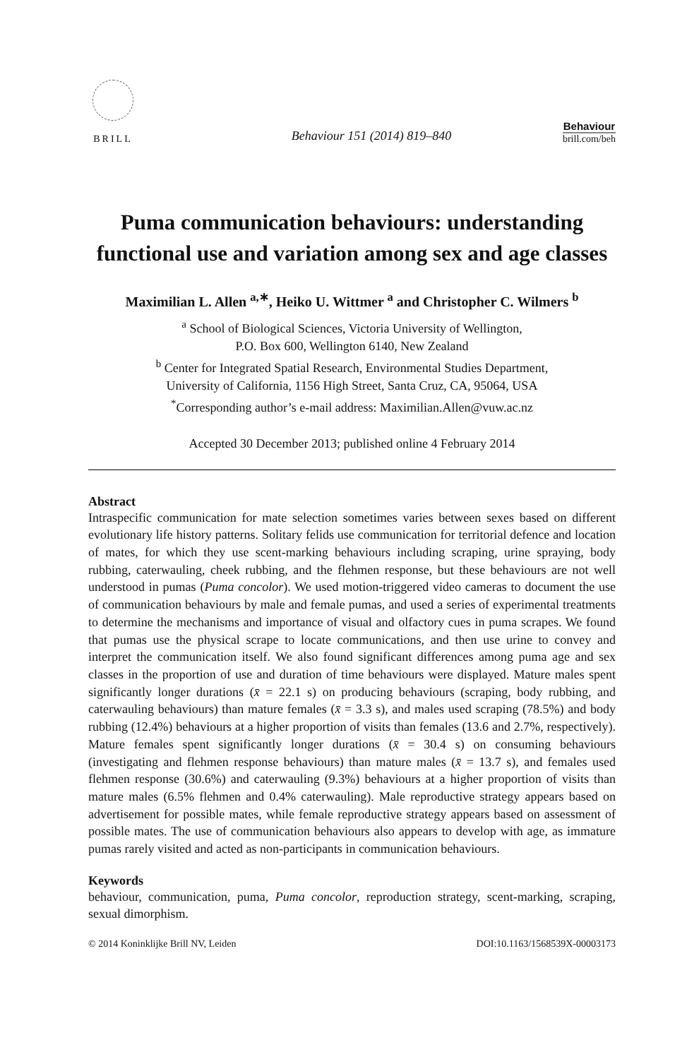BRILL
Behaviour 151 (2014) 819–840
Behaviour
brill.com/beh
Puma communication behaviours: understanding functional use and variation among sex and age classes
Maximilian L. Allen <sup>a,∗</sup>, Heiko U. Wittmer <sup>a</sup> and Christopher C. Wilmers <sup>b</sup>
<sup>a</sup> School of Biological Sciences, Victoria University of Wellington,
P.O. Box 600, Wellington 6140, New Zealand
<sup>b</sup> Center for Integrated Spatial Research, Environmental Studies Department,
University of California, 1156 High Street, Santa Cruz, CA, 95064, USA
<sup>*</sup> Corresponding author’s e-mail address: Maximilian.Allen@vuw.ac.nz
Accepted 30 December 2013; published online 4 February 2014
Abstract
Intraspecific communication for mate selection sometimes varies between sexes based on different evolutionary life history patterns. Solitary felids use communication for territorial defence and location of mates, for which they use scent-marking behaviours including scraping, urine spraying, body rubbing, caterwauling, cheek rubbing, and the flehmen response, but these behaviours are not well understood in pumas (Puma concolor). We used motion-triggered video cameras to document the use of communication behaviours by male and female pumas, and used a series of experimental treatments to determine the mechanisms and importance of visual and olfactory cues in puma scrapes. We found that pumas use the physical scrape to locate communications, and then use urine to convey and interpret the communication itself. We also found significant differences among puma age and sex classes in the proportion of use and duration of time behaviours were displayed. Mature males spent significantly longer durations (x̄ = 22.1 s) on producing behaviours (scraping, body rubbing, and caterwauling behaviours) than mature females (x̄ = 3.3 s), and males used scraping (78.5%) and body rubbing (12.4%) behaviours at a higher proportion of visits than females (13.6 and 2.7%, respectively). Mature females spent significantly longer durations (x̄ = 30.4 s) on consuming behaviours (investigating and flehmen response behaviours) than mature males (x̄ = 13.7 s), and females used flehmen response (30.6%) and caterwauling (9.3%) behaviours at a higher proportion of visits than mature males (6.5% flehmen and 0.4% caterwauling). Male reproductive strategy appears based on advertisement for possible mates, while female reproductive strategy appears based on assessment of possible mates. The use of communication behaviours also appears to develop with age, as immature pumas rarely visited and acted as non-participants in communication behaviours.
Keywords
behaviour, communication, puma, Puma concolor, reproduction strategy, scent-marking, scraping, sexual dimorphism.
© 2014 Koninklijke Brill NV, Leiden DOI:10.1163/1568539X-00003173